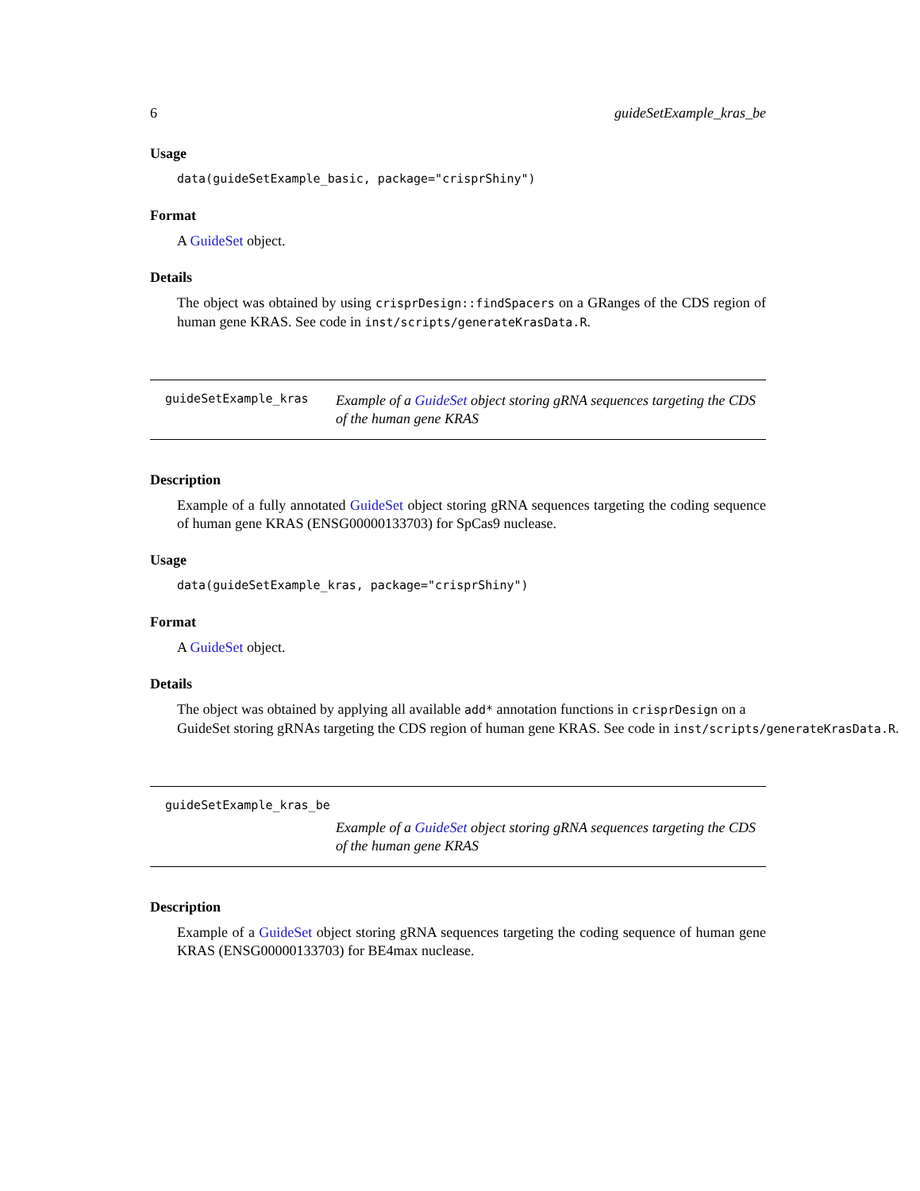6 guideSetExample_kras_be
Usage
data(guideSetExample_basic, package="crisprShiny")
Format
A GuideSet object.
Details
The object was obtained by using crisprDesign::findSpacers on a GRanges of the CDS region of human gene KRAS. See code in inst/scripts/generateKrasData.R.
guideSetExample_kras Example of a GuideSet object storing gRNA sequences targeting the CDS of the human gene KRAS
Description
Example of a fully annotated GuideSet object storing gRNA sequences targeting the coding sequence of human gene KRAS (ENSG00000133703) for SpCas9 nuclease.
Usage
data(guideSetExample_kras, package="crisprShiny")
Format
A GuideSet object.
Details
The object was obtained by applying all available add* annotation functions in crisprDesign on a
GuideSet storing gRNAs targeting the CDS region of human gene KRAS. See code in inst/scripts/generateKrasData.R.
guideSetExample_kras_be
Example of a GuideSet object storing gRNA sequences targeting the CDS of the human gene KRAS
Description
Example of a GuideSet object storing gRNA sequences targeting the coding sequence of human gene KRAS (ENSG00000133703) for BE4max nuclease.